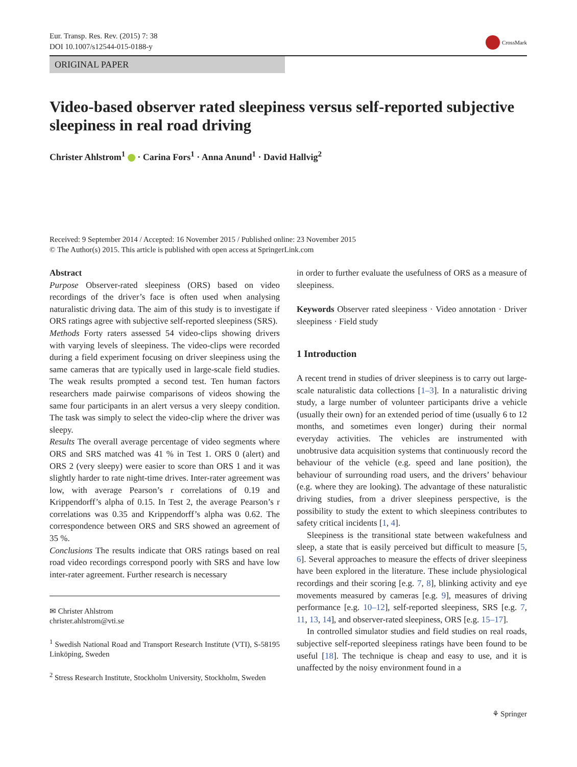Eur. Transp. Res. Rev. (2015) 7: 38
DOI 10.1007/s12544-015-0188-y
CrossMark
ORIGINAL PAPER
Video-based observer rated sleepiness versus self-reported subjective sleepiness in real road driving
Christer Ahlstrom<sup>1</sup> · Carina Fors<sup>1</sup> · Anna Anund<sup>1</sup> · David Hallvig<sup>2</sup>
Received: 9 September 2014 / Accepted: 16 November 2015 / Published online: 23 November 2015
© The Author(s) 2015. This article is published with open access at SpringerLink.com
Abstract
Purpose Observer-rated sleepiness (ORS) based on video recordings of the driver’s face is often used when analysing naturalistic driving data. The aim of this study is to investigate if ORS ratings agree with subjective self-reported sleepiness (SRS).
Methods Forty raters assessed 54 video-clips showing drivers with varying levels of sleepiness. The video-clips were recorded during a field experiment focusing on driver sleepiness using the same cameras that are typically used in large-scale field studies. The weak results prompted a second test. Ten human factors researchers made pairwise comparisons of videos showing the same four participants in an alert versus a very sleepy condition. The task was simply to select the video-clip where the driver was sleepy.
Results The overall average percentage of video segments where ORS and SRS matched was 41 % in Test 1. ORS 0 (alert) and ORS 2 (very sleepy) were easier to score than ORS 1 and it was slightly harder to rate night-time drives. Inter-rater agreement was low, with average Pearson’s r correlations of 0.19 and Krippendorff’s alpha of 0.15. In Test 2, the average Pearson’s r correlations was 0.35 and Krippendorff’s alpha was 0.62. The correspondence between ORS and SRS showed an agreement of 35 %.
Conclusions The results indicate that ORS ratings based on real road video recordings correspond poorly with SRS and have low inter-rater agreement. Further research is necessary
✉ Christer Ahlstrom
christer.ahlstrom@vti.se
<sup>1</sup> Swedish National Road and Transport Research Institute (VTI), S-58195 Linköping, Sweden
<sup>2</sup> Stress Research Institute, Stockholm University, Stockholm, Sweden
in order to further evaluate the usefulness of ORS as a measure of sleepiness.
Keywords Observer rated sleepiness · Video annotation · Driver sleepiness · Field study
1 Introduction
A recent trend in studies of driver sleepiness is to carry out large-scale naturalistic data collections [1–3]. In a naturalistic driving study, a large number of volunteer participants drive a vehicle (usually their own) for an extended period of time (usually 6 to 12 months, and sometimes even longer) during their normal everyday activities. The vehicles are instrumented with unobtrusive data acquisition systems that continuously record the behaviour of the vehicle (e.g. speed and lane position), the behaviour of surrounding road users, and the drivers’ behaviour (e.g. where they are looking). The advantage of these naturalistic driving studies, from a driver sleepiness perspective, is the possibility to study the extent to which sleepiness contributes to safety critical incidents [1, 4].
Sleepiness is the transitional state between wakefulness and sleep, a state that is easily perceived but difficult to measure [5, 6]. Several approaches to measure the effects of driver sleepiness have been explored in the literature. These include physiological recordings and their scoring [e.g. 7, 8], blinking activity and eye movements measured by cameras [e.g. 9], measures of driving performance [e.g. 10–12], self-reported sleepiness, SRS [e.g. 7, 11, 13, 14], and observer-rated sleepiness, ORS [e.g. 15–17].
In controlled simulator studies and field studies on real roads, subjective self-reported sleepiness ratings have been found to be useful [18]. The technique is cheap and easy to use, and it is unaffected by the noisy environment found in a
⚘ Springer